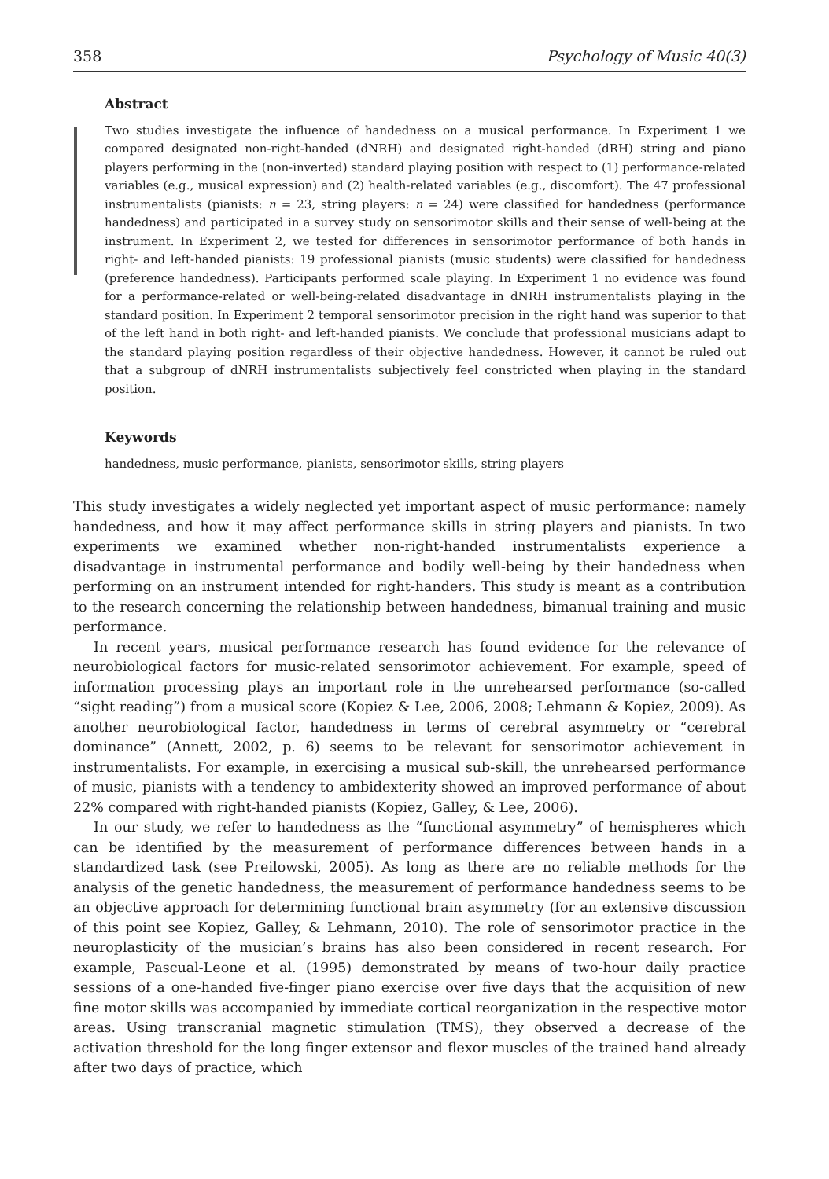358 Psychology of Music 40(3)
Abstract
Two studies investigate the influence of handedness on a musical performance. In Experiment 1 we compared designated non-right-handed (dNRH) and designated right-handed (dRH) string and piano players performing in the (non-inverted) standard playing position with respect to (1) performance-related variables (e.g., musical expression) and (2) health-related variables (e.g., discomfort). The 47 professional instrumentalists (pianists: n = 23, string players: n = 24) were classified for handedness (performance handedness) and participated in a survey study on sensorimotor skills and their sense of well-being at the instrument. In Experiment 2, we tested for differences in sensorimotor performance of both hands in right- and left-handed pianists: 19 professional pianists (music students) were classified for handedness (preference handedness). Participants performed scale playing. In Experiment 1 no evidence was found for a performance-related or well-being-related disadvantage in dNRH instrumentalists playing in the standard position. In Experiment 2 temporal sensorimotor precision in the right hand was superior to that of the left hand in both right- and left-handed pianists. We conclude that professional musicians adapt to the standard playing position regardless of their objective handedness. However, it cannot be ruled out that a subgroup of dNRH instrumentalists subjectively feel constricted when playing in the standard position.
Keywords
handedness, music performance, pianists, sensorimotor skills, string players
This study investigates a widely neglected yet important aspect of music performance: namely handedness, and how it may affect performance skills in string players and pianists. In two experiments we examined whether non-right-handed instrumentalists experience a disadvantage in instrumental performance and bodily well-being by their handedness when performing on an instrument intended for right-handers. This study is meant as a contribution to the research concerning the relationship between handedness, bimanual training and music performance.
In recent years, musical performance research has found evidence for the relevance of neurobiological factors for music-related sensorimotor achievement. For example, speed of information processing plays an important role in the unrehearsed performance (so-called “sight reading”) from a musical score (Kopiez & Lee, 2006, 2008; Lehmann & Kopiez, 2009). As another neurobiological factor, handedness in terms of cerebral asymmetry or “cerebral dominance” (Annett, 2002, p. 6) seems to be relevant for sensorimotor achievement in instrumentalists. For example, in exercising a musical sub-skill, the unrehearsed performance of music, pianists with a tendency to ambidexterity showed an improved performance of about 22% compared with right-handed pianists (Kopiez, Galley, & Lee, 2006).
In our study, we refer to handedness as the “functional asymmetry” of hemispheres which can be identified by the measurement of performance differences between hands in a standardized task (see Preilowski, 2005). As long as there are no reliable methods for the analysis of the genetic handedness, the measurement of performance handedness seems to be an objective approach for determining functional brain asymmetry (for an extensive discussion of this point see Kopiez, Galley, & Lehmann, 2010). The role of sensorimotor practice in the neuroplasticity of the musician’s brains has also been considered in recent research. For example, Pascual-Leone et al. (1995) demonstrated by means of two-hour daily practice sessions of a one-handed five-finger piano exercise over five days that the acquisition of new fine motor skills was accompanied by immediate cortical reorganization in the respective motor areas. Using transcranial magnetic stimulation (TMS), they observed a decrease of the activation threshold for the long finger extensor and flexor muscles of the trained hand already after two days of practice, which